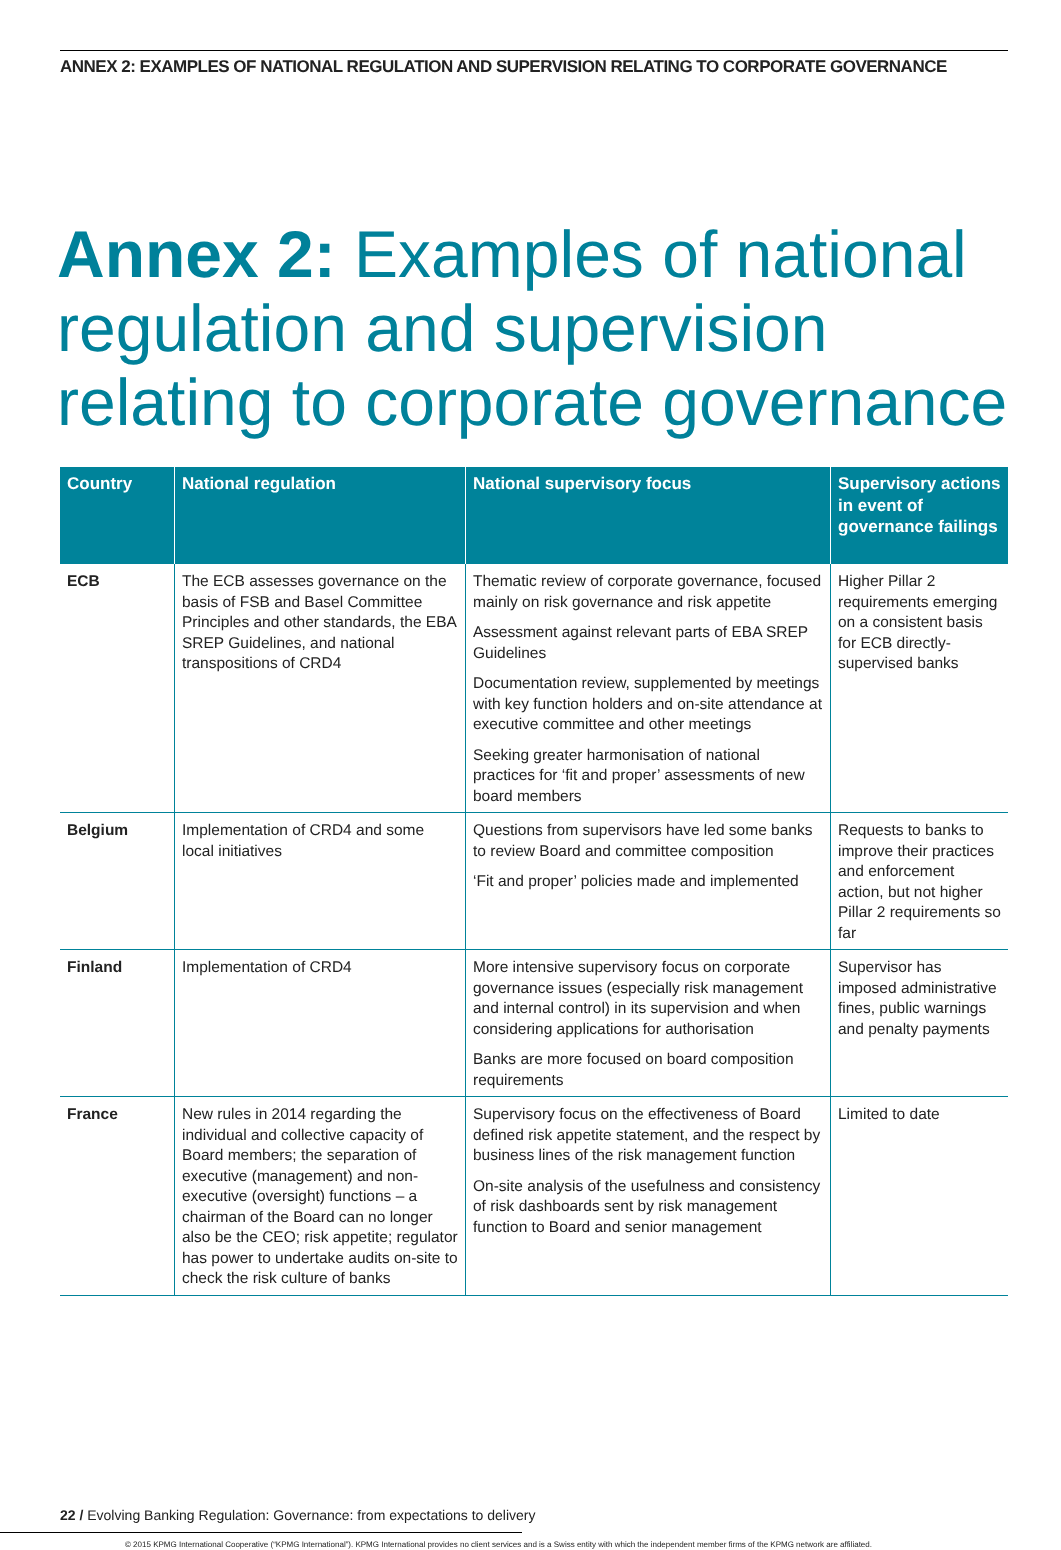ANNEX 2: EXAMPLES OF NATIONAL REGULATION AND SUPERVISION RELATING TO CORPORATE GOVERNANCE
Annex 2: Examples of national regulation and supervision relating to corporate governance
| Country | National regulation | National supervisory focus | Supervisory actions in event of governance failings |
| --- | --- | --- | --- |
| ECB | The ECB assesses governance on the basis of FSB and Basel Committee Principles and other standards, the EBA SREP Guidelines, and national transpositions of CRD4 | Thematic review of corporate governance, focused mainly on risk governance and risk appetite Assessment against relevant parts of EBA SREP Guidelines Documentation review, supplemented by meetings with key function holders and on-site attendance at executive committee and other meetings Seeking greater harmonisation of national practices for ‘fit and proper’ assessments of new board members | Higher Pillar 2 requirements emerging on a consistent basis for ECB directly-supervised banks |
| Belgium | Implementation of CRD4 and some local initiatives | Questions from supervisors have led some banks to review Board and committee composition ‘Fit and proper’ policies made and implemented | Requests to banks to improve their practices and enforcement action, but not higher Pillar 2 requirements so far |
| Finland | Implementation of CRD4 | More intensive supervisory focus on corporate governance issues (especially risk management and internal control) in its supervision and when considering applications for authorisation Banks are more focused on board composition requirements | Supervisor has imposed administrative fines, public warnings and penalty payments |
| France | New rules in 2014 regarding the individual and collective capacity of Board members; the separation of executive (management) and non-executive (oversight) functions – a chairman of the Board can no longer also be the CEO; risk appetite; regulator has power to undertake audits on-site to check the risk culture of banks | Supervisory focus on the effectiveness of Board defined risk appetite statement, and the respect by business lines of the risk management function On-site analysis of the usefulness and consistency of risk dashboards sent by risk management function to Board and senior management | Limited to date |
22 / Evolving Banking Regulation: Governance: from expectations to delivery
© 2015 KPMG International Cooperative (“KPMG International”). KPMG International provides no client services and is a Swiss entity with which the independent member firms of the KPMG network are affiliated.